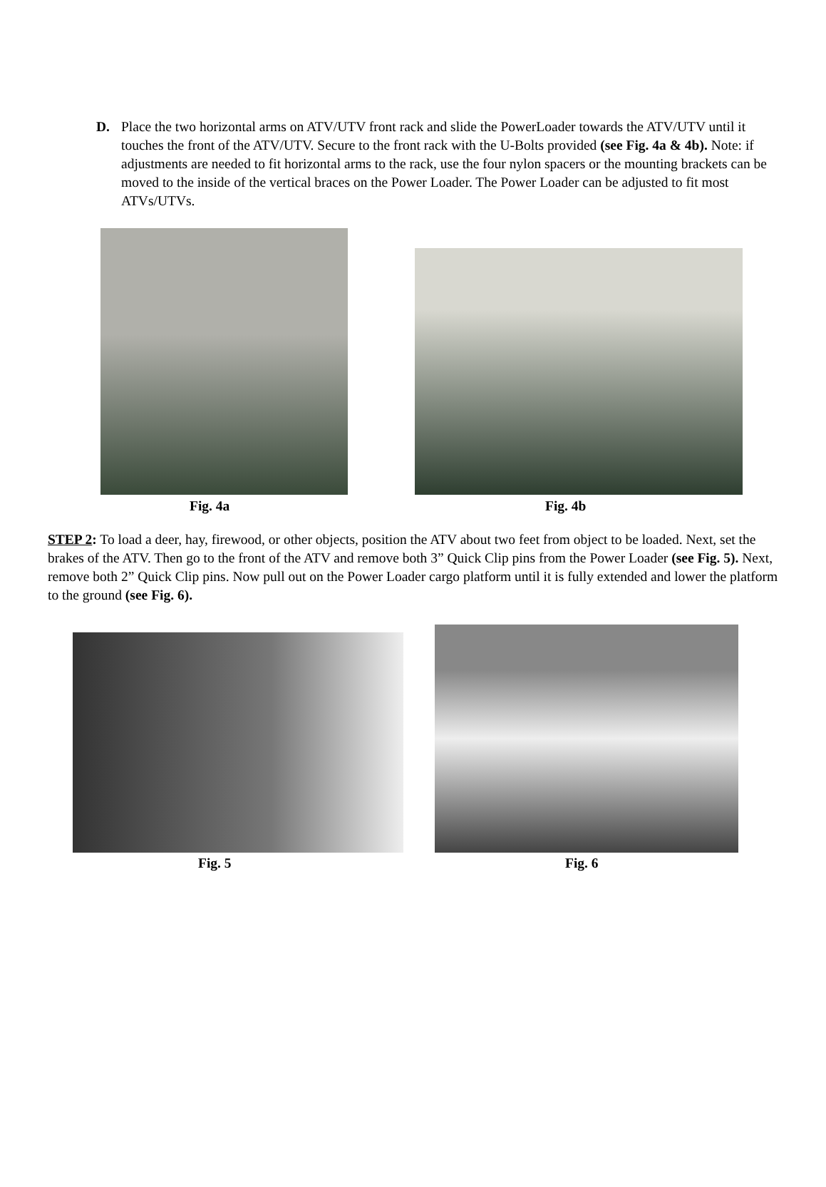D. Place the two horizontal arms on ATV/UTV front rack and slide the PowerLoader towards the ATV/UTV until it touches the front of the ATV/UTV. Secure to the front rack with the U-Bolts provided (see Fig. 4a & 4b). Note: if adjustments are needed to fit horizontal arms to the rack, use the four nylon spacers or the mounting brackets can be moved to the inside of the vertical braces on the Power Loader. The Power Loader can be adjusted to fit most ATVs/UTVs.
Fig. 4a Fig. 4b
STEP 2: To load a deer, hay, firewood, or other objects, position the ATV about two feet from object to be loaded. Next, set the brakes of the ATV. Then go to the front of the ATV and remove both 3” Quick Clip pins from the Power Loader (see Fig. 5). Next, remove both 2” Quick Clip pins. Now pull out on the Power Loader cargo platform until it is fully extended and lower the platform to the ground (see Fig. 6).
Fig. 5 Fig. 6